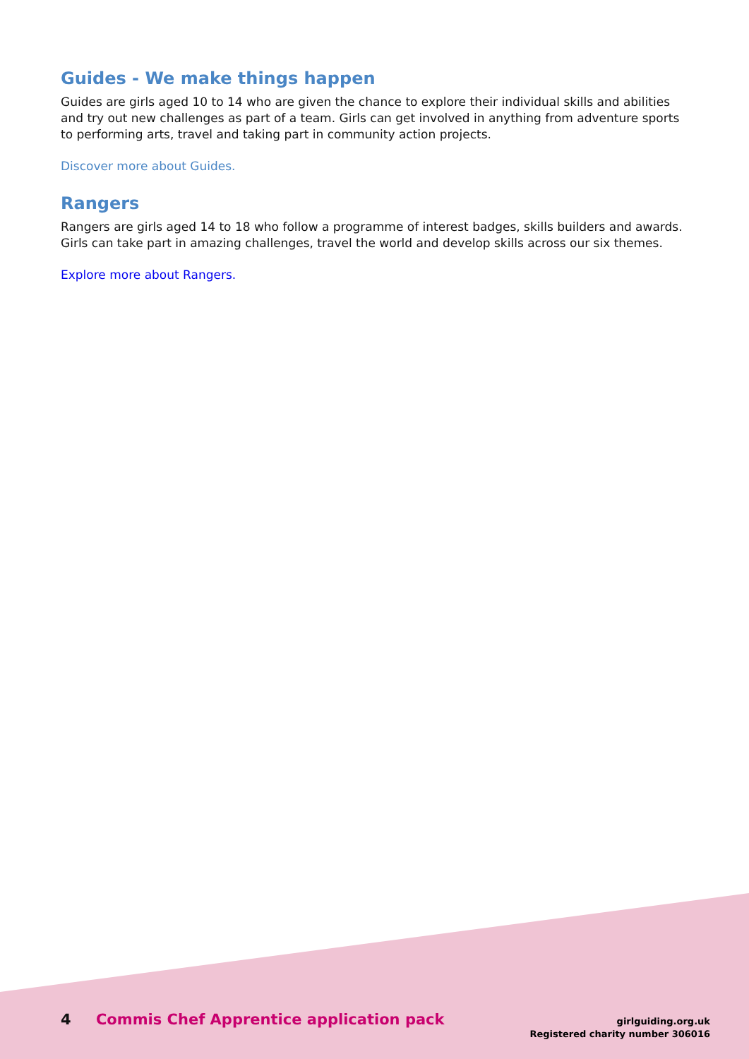Guides - We make things happen
Guides are girls aged 10 to 14 who are given the chance to explore their individual skills and abilities and try out new challenges as part of a team. Girls can get involved in anything from adventure sports to performing arts, travel and taking part in community action projects.
Discover more about Guides.
Rangers
Rangers are girls aged 14 to 18 who follow a programme of interest badges, skills builders and awards. Girls can take part in amazing challenges, travel the world and develop skills across our six themes.
Explore more about Rangers.
4 Commis Chef Apprentice application pack
girlguiding.org.uk
Registered charity number 306016